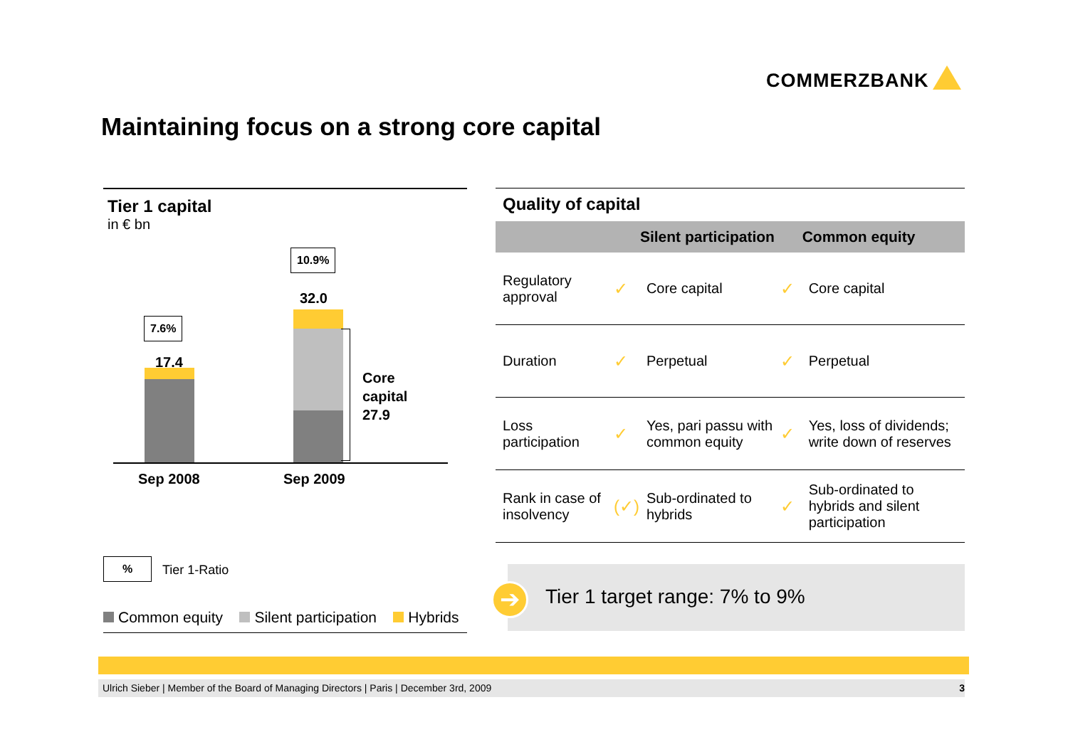COMMERZBANK
Maintaining focus on a strong core capital
Tier 1 capital
in € bn
7.6%
17.4
10.9%
32.0
Core
capital
27.9
Sep 2008 Sep 2009
% Tier 1-Ratio
Common equity Silent participation Hybrids
Quality of capital
| | | Silent participation | | Common equity |
| --- | --- | --- | --- | --- |
| Regulatory approval | ✓ | Core capital | ✓ | Core capital |
| Duration | ✓ | Perpetual | ✓ | Perpetual |
| Loss participation | ✓ | Yes, pari passu with common equity | ✓ | Yes, loss of dividends; write down of reserves |
| Rank in case of insolvency | (✓) | Sub-ordinated to hybrids | ✓ | Sub-ordinated to hybrids and silent participation |
Tier 1 target range: 7% to 9%
➔
Ulrich Sieber | Member of the Board of Managing Directors | Paris | December 3rd, 2009 3